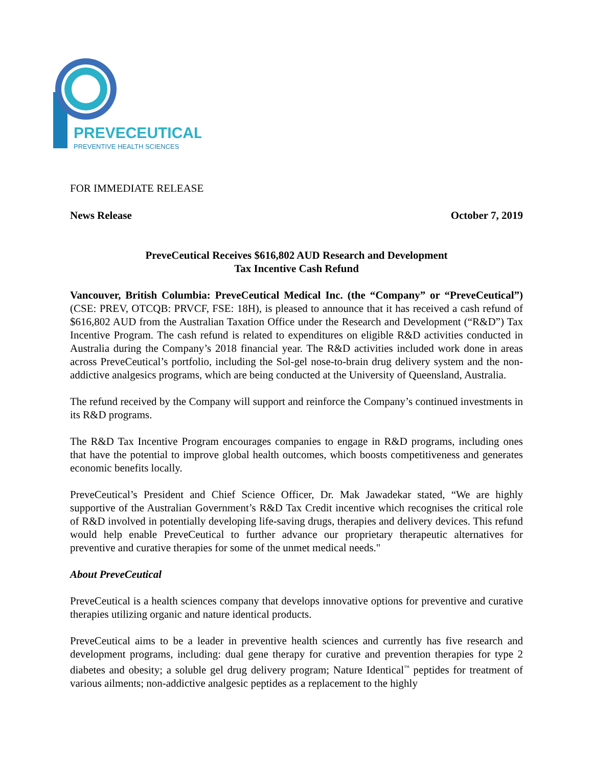PREVECEUTICAL
PREVENTIVE HEALTH SCIENCES
FOR IMMEDIATE RELEASE
News Release October 7, 2019
PreveCeutical Receives $616,802 AUD Research and Development
Tax Incentive Cash Refund
Vancouver, British Columbia: PreveCeutical Medical Inc. (the “Company” or “PreveCeutical”) (CSE: PREV, OTCQB: PRVCF, FSE: 18H), is pleased to announce that it has received a cash refund of $616,802 AUD from the Australian Taxation Office under the Research and Development (“R&D”) Tax Incentive Program. The cash refund is related to expenditures on eligible R&D activities conducted in Australia during the Company’s 2018 financial year. The R&D activities included work done in areas across PreveCeutical’s portfolio, including the Sol-gel nose-to-brain drug delivery system and the non-addictive analgesics programs, which are being conducted at the University of Queensland, Australia.
The refund received by the Company will support and reinforce the Company’s continued investments in its R&D programs.
The R&D Tax Incentive Program encourages companies to engage in R&D programs, including ones that have the potential to improve global health outcomes, which boosts competitiveness and generates economic benefits locally.
PreveCeutical’s President and Chief Science Officer, Dr. Mak Jawadekar stated, “We are highly supportive of the Australian Government’s R&D Tax Credit incentive which recognises the critical role of R&D involved in potentially developing life-saving drugs, therapies and delivery devices. This refund would help enable PreveCeutical to further advance our proprietary therapeutic alternatives for preventive and curative therapies for some of the unmet medical needs."
About PreveCeutical
PreveCeutical is a health sciences company that develops innovative options for preventive and curative therapies utilizing organic and nature identical products.
PreveCeutical aims to be a leader in preventive health sciences and currently has five research and development programs, including: dual gene therapy for curative and prevention therapies for type 2 diabetes and obesity; a soluble gel drug delivery program; Nature Identical<sup>™</sup> peptides for treatment of various ailments; non-addictive analgesic peptides as a replacement to the highly